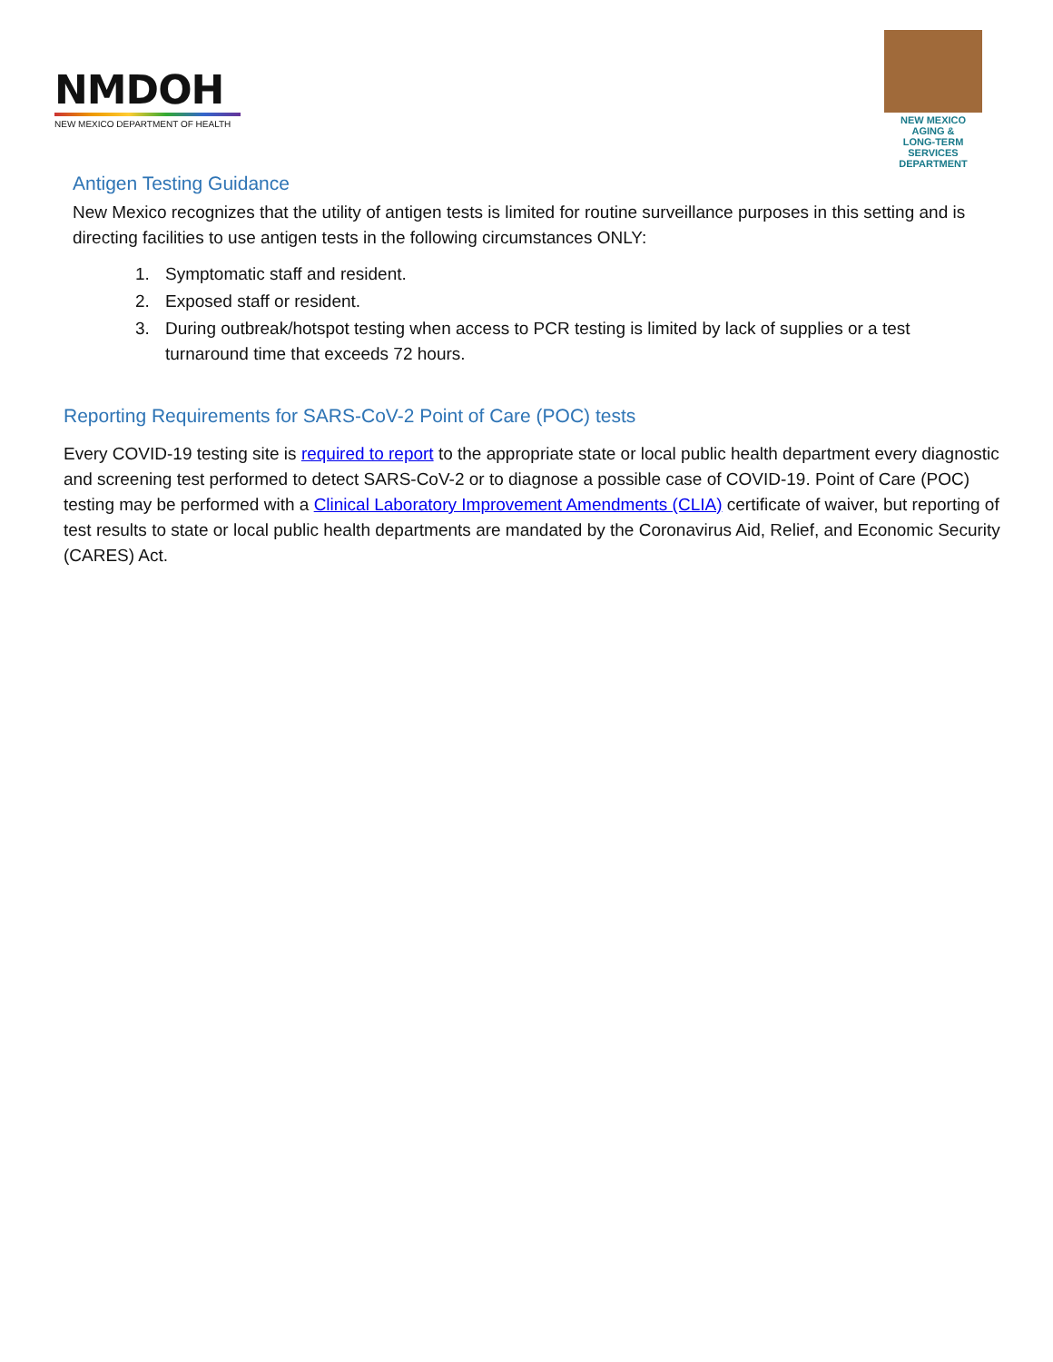NMDOH
NEW MEXICO DEPARTMENT OF HEALTH
NEW MEXICO
AGING &
LONG-TERM
SERVICES
DEPARTMENT
Antigen Testing Guidance
New Mexico recognizes that the utility of antigen tests is limited for routine surveillance purposes in this setting and is directing facilities to use antigen tests in the following circumstances ONLY:
1. Symptomatic staff and resident.
2. Exposed staff or resident.
3. During outbreak/hotspot testing when access to PCR testing is limited by lack of supplies or a test turnaround time that exceeds 72 hours.
Reporting Requirements for SARS-CoV-2 Point of Care (POC) tests
Every COVID-19 testing site is required to report to the appropriate state or local public health department every diagnostic and screening test performed to detect SARS-CoV-2 or to diagnose a possible case of COVID-19. Point of Care (POC) testing may be performed with a Clinical Laboratory Improvement Amendments (CLIA) certificate of waiver, but reporting of test results to state or local public health departments are mandated by the Coronavirus Aid, Relief, and Economic Security (CARES) Act.